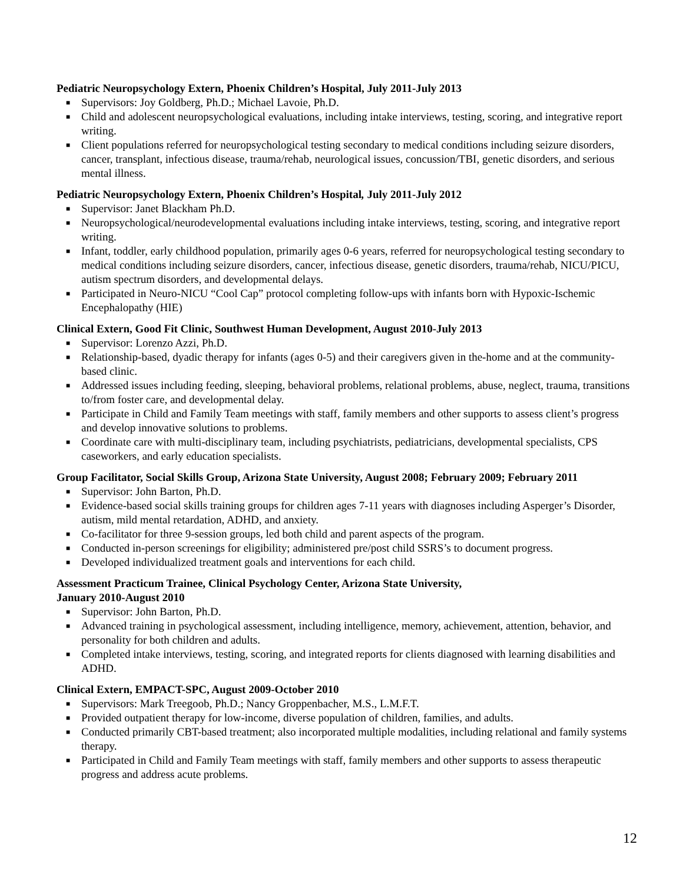Pediatric Neuropsychology Extern, Phoenix Children’s Hospital, July 2011-July 2013
■ Supervisors: Joy Goldberg, Ph.D.; Michael Lavoie, Ph.D.
■ Child and adolescent neuropsychological evaluations, including intake interviews, testing, scoring, and integrative report writing.
■ Client populations referred for neuropsychological testing secondary to medical conditions including seizure disorders, cancer, transplant, infectious disease, trauma/rehab, neurological issues, concussion/TBI, genetic disorders, and serious mental illness.
Pediatric Neuropsychology Extern, Phoenix Children’s Hospital, July 2011-July 2012
■ Supervisor: Janet Blackham Ph.D.
■ Neuropsychological/neurodevelopmental evaluations including intake interviews, testing, scoring, and integrative report writing.
■ Infant, toddler, early childhood population, primarily ages 0-6 years, referred for neuropsychological testing secondary to medical conditions including seizure disorders, cancer, infectious disease, genetic disorders, trauma/rehab, NICU/PICU, autism spectrum disorders, and developmental delays.
■ Participated in Neuro-NICU “Cool Cap” protocol completing follow-ups with infants born with Hypoxic-Ischemic Encephalopathy (HIE)
Clinical Extern, Good Fit Clinic, Southwest Human Development, August 2010-July 2013
■ Supervisor: Lorenzo Azzi, Ph.D.
■ Relationship-based, dyadic therapy for infants (ages 0-5) and their caregivers given in the-home and at the community-based clinic.
■ Addressed issues including feeding, sleeping, behavioral problems, relational problems, abuse, neglect, trauma, transitions to/from foster care, and developmental delay.
■ Participate in Child and Family Team meetings with staff, family members and other supports to assess client’s progress and develop innovative solutions to problems.
■ Coordinate care with multi-disciplinary team, including psychiatrists, pediatricians, developmental specialists, CPS caseworkers, and early education specialists.
Group Facilitator, Social Skills Group, Arizona State University, August 2008; February 2009; February 2011
■ Supervisor: John Barton, Ph.D.
■ Evidence-based social skills training groups for children ages 7-11 years with diagnoses including Asperger’s Disorder, autism, mild mental retardation, ADHD, and anxiety.
■ Co-facilitator for three 9-session groups, led both child and parent aspects of the program.
■ Conducted in-person screenings for eligibility; administered pre/post child SSRS’s to document progress.
■ Developed individualized treatment goals and interventions for each child.
Assessment Practicum Trainee, Clinical Psychology Center, Arizona State University,
January 2010-August 2010
■ Supervisor: John Barton, Ph.D.
■ Advanced training in psychological assessment, including intelligence, memory, achievement, attention, behavior, and personality for both children and adults.
■ Completed intake interviews, testing, scoring, and integrated reports for clients diagnosed with learning disabilities and ADHD.
Clinical Extern, EMPACT-SPC, August 2009-October 2010
■ Supervisors: Mark Treegoob, Ph.D.; Nancy Groppenbacher, M.S., L.M.F.T.
■ Provided outpatient therapy for low-income, diverse population of children, families, and adults.
■ Conducted primarily CBT-based treatment; also incorporated multiple modalities, including relational and family systems therapy.
■ Participated in Child and Family Team meetings with staff, family members and other supports to assess therapeutic progress and address acute problems.
12